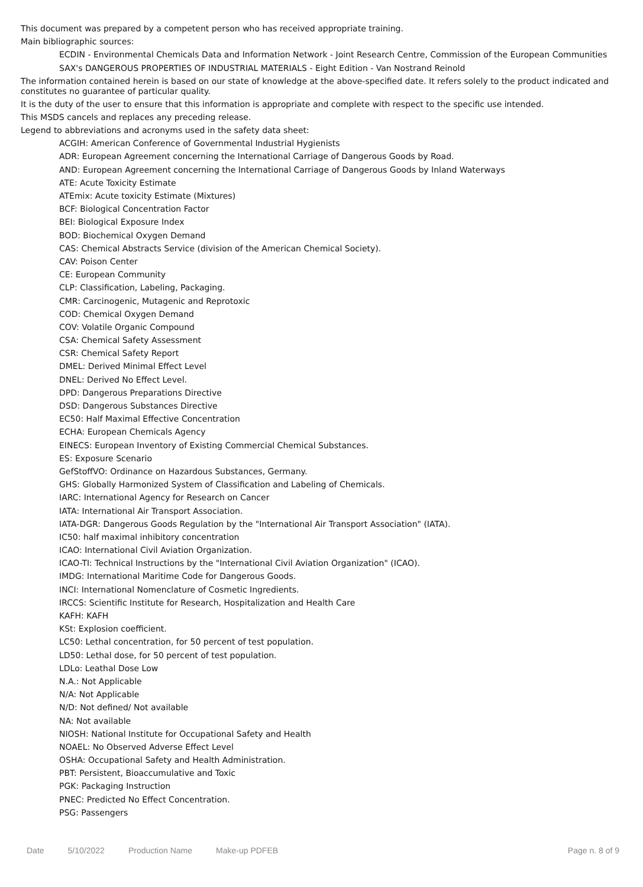This document was prepared by a competent person who has received appropriate training.
Main bibliographic sources:
ECDIN - Environmental Chemicals Data and Information Network - Joint Research Centre, Commission of the European Communities
SAX's DANGEROUS PROPERTIES OF INDUSTRIAL MATERIALS - Eight Edition - Van Nostrand Reinold
The information contained herein is based on our state of knowledge at the above-specified date. It refers solely to the product indicated and constitutes no guarantee of particular quality.
It is the duty of the user to ensure that this information is appropriate and complete with respect to the specific use intended.
This MSDS cancels and replaces any preceding release.
Legend to abbreviations and acronyms used in the safety data sheet:
ACGIH: American Conference of Governmental Industrial Hygienists
ADR: European Agreement concerning the International Carriage of Dangerous Goods by Road.
AND: European Agreement concerning the International Carriage of Dangerous Goods by Inland Waterways
ATE: Acute Toxicity Estimate
ATEmix: Acute toxicity Estimate (Mixtures)
BCF: Biological Concentration Factor
BEI: Biological Exposure Index
BOD: Biochemical Oxygen Demand
CAS: Chemical Abstracts Service (division of the American Chemical Society).
CAV: Poison Center
CE: European Community
CLP: Classification, Labeling, Packaging.
CMR: Carcinogenic, Mutagenic and Reprotoxic
COD: Chemical Oxygen Demand
COV: Volatile Organic Compound
CSA: Chemical Safety Assessment
CSR: Chemical Safety Report
DMEL: Derived Minimal Effect Level
DNEL: Derived No Effect Level.
DPD: Dangerous Preparations Directive
DSD: Dangerous Substances Directive
EC50: Half Maximal Effective Concentration
ECHA: European Chemicals Agency
EINECS: European Inventory of Existing Commercial Chemical Substances.
ES: Exposure Scenario
GefStoffVO: Ordinance on Hazardous Substances, Germany.
GHS: Globally Harmonized System of Classification and Labeling of Chemicals.
IARC: International Agency for Research on Cancer
IATA: International Air Transport Association.
IATA-DGR: Dangerous Goods Regulation by the "International Air Transport Association" (IATA).
IC50: half maximal inhibitory concentration
ICAO: International Civil Aviation Organization.
ICAO-TI: Technical Instructions by the "International Civil Aviation Organization" (ICAO).
IMDG: International Maritime Code for Dangerous Goods.
INCI: International Nomenclature of Cosmetic Ingredients.
IRCCS: Scientific Institute for Research, Hospitalization and Health Care
KAFH: KAFH
KSt: Explosion coefficient.
LC50: Lethal concentration, for 50 percent of test population.
LD50: Lethal dose, for 50 percent of test population.
LDLo: Leathal Dose Low
N.A.: Not Applicable
N/A: Not Applicable
N/D: Not defined/ Not available
NA: Not available
NIOSH: National Institute for Occupational Safety and Health
NOAEL: No Observed Adverse Effect Level
OSHA: Occupational Safety and Health Administration.
PBT: Persistent, Bioaccumulative and Toxic
PGK: Packaging Instruction
PNEC: Predicted No Effect Concentration.
PSG: Passengers
Date 5/10/2022 Production Name Make-up PDFEB Page n. 8 of 9